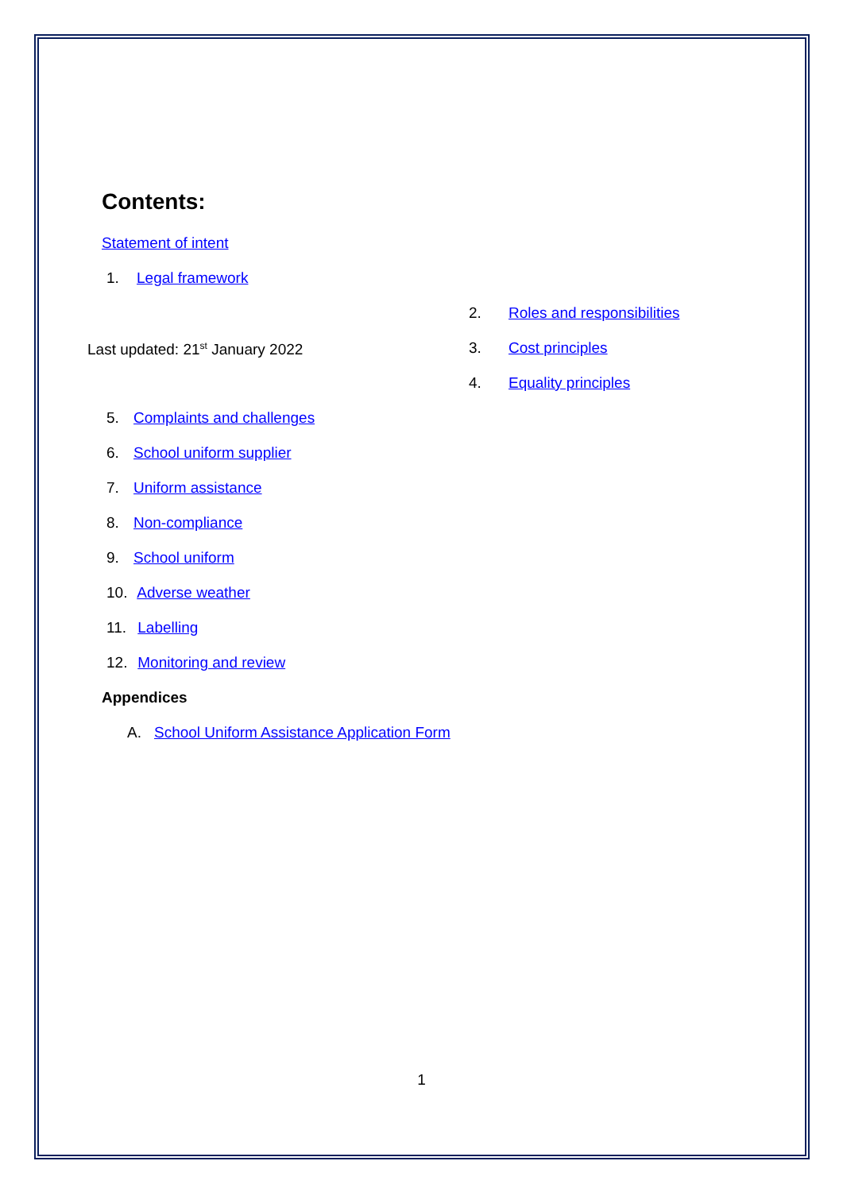Contents:
Statement of intent
1. Legal framework
Last updated: 21<sup>st</sup> January 2022
2. Roles and responsibilities
3. Cost principles
4. Equality principles
5. Complaints and challenges
6. School uniform supplier
7. Uniform assistance
8. Non-compliance
9. School uniform
10. Adverse weather
11. Labelling
12. Monitoring and review
Appendices
A. School Uniform Assistance Application Form
1